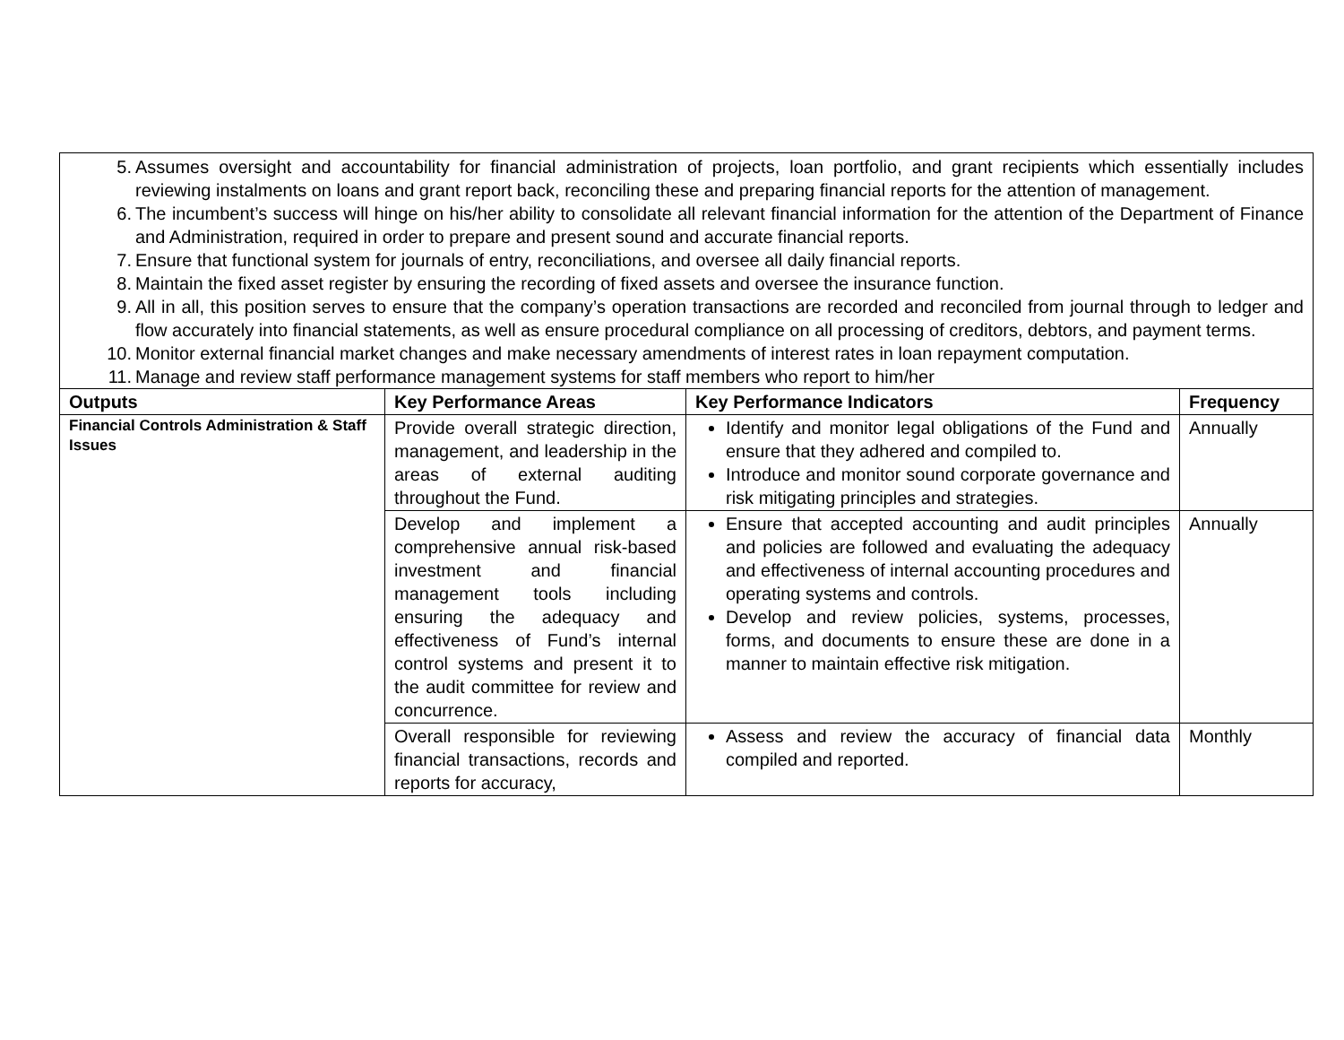5. Assumes oversight and accountability for financial administration of projects, loan portfolio, and grant recipients which essentially includes reviewing instalments on loans and grant report back, reconciling these and preparing financial reports for the attention of management.
6. The incumbent’s success will hinge on his/her ability to consolidate all relevant financial information for the attention of the Department of Finance and Administration, required in order to prepare and present sound and accurate financial reports.
7. Ensure that functional system for journals of entry, reconciliations, and oversee all daily financial reports.
8. Maintain the fixed asset register by ensuring the recording of fixed assets and oversee the insurance function.
9. All in all, this position serves to ensure that the company’s operation transactions are recorded and reconciled from journal through to ledger and flow accurately into financial statements, as well as ensure procedural compliance on all processing of creditors, debtors, and payment terms.
10. Monitor external financial market changes and make necessary amendments of interest rates in loan repayment computation.
11. Manage and review staff performance management systems for staff members who report to him/her
| Outputs | Key Performance Areas | Key Performance Indicators | Frequency |
| --- | --- | --- | --- |
| Financial Controls Administration & Staff Issues | Provide overall strategic direction, management, and leadership in the areas of external auditing throughout the Fund. | Identify and monitor legal obligations of the Fund and ensure that they adhered and compiled to. Introduce and monitor sound corporate governance and risk mitigating principles and strategies. | Annually |
| | Develop and implement a comprehensive annual risk-based investment and financial management tools including ensuring the adequacy and effectiveness of Fund’s internal control systems and present it to the audit committee for review and concurrence. | Ensure that accepted accounting and audit principles and policies are followed and evaluating the adequacy and effectiveness of internal accounting procedures and operating systems and controls. Develop and review policies, systems, processes, forms, and documents to ensure these are done in a manner to maintain effective risk mitigation. | Annually |
| | Overall responsible for reviewing financial transactions, records and reports for accuracy, | Assess and review the accuracy of financial data compiled and reported. | Monthly |